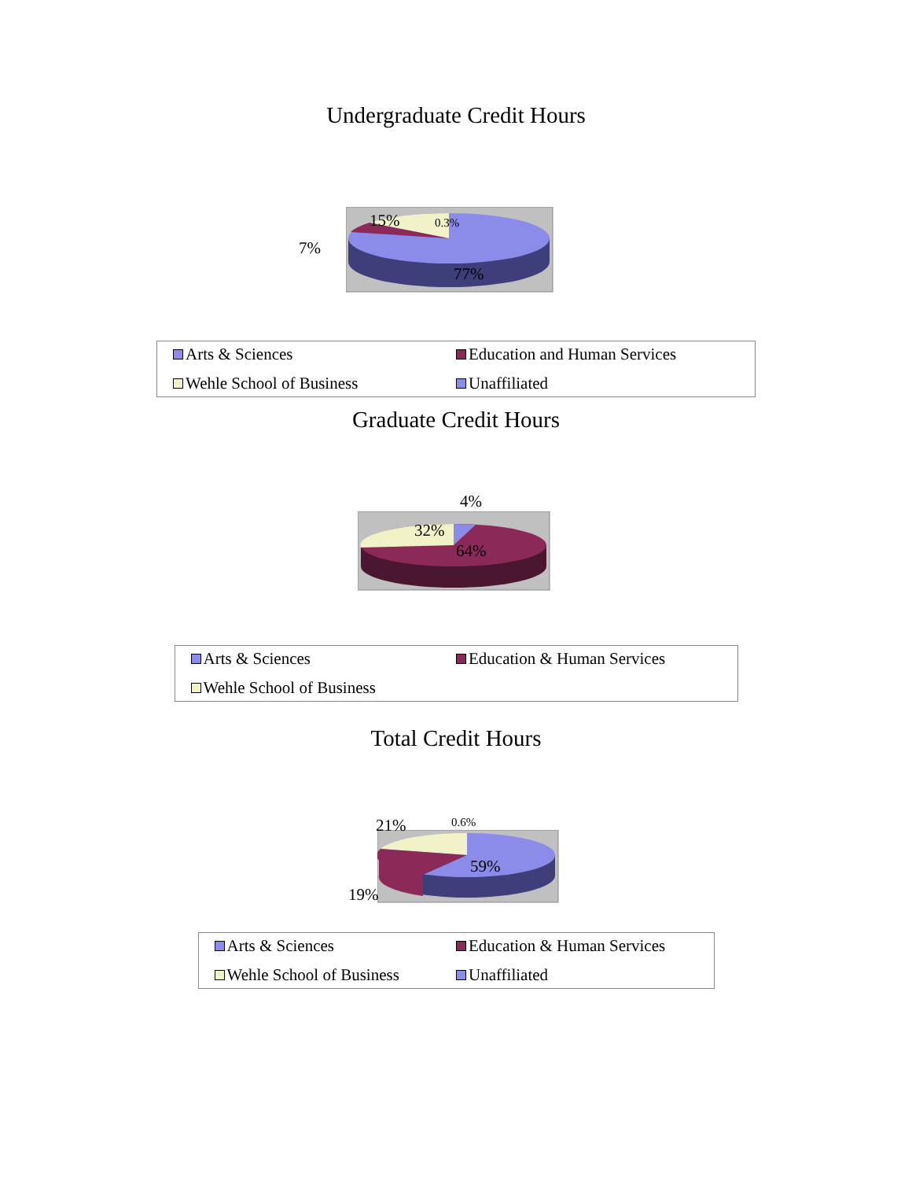Undergraduate Credit Hours
15% 0.3%
7%
77%
Arts & Sciences
Education and Human Services
Wehle School of Business
Unaffiliated
Graduate Credit Hours
4%
32%
64%
Arts & Sciences
Education & Human Services
Wehle School of Business
Total Credit Hours
21% 0.6%
59%
19%
Arts & Sciences
Education & Human Services
Wehle School of Business
Unaffiliated